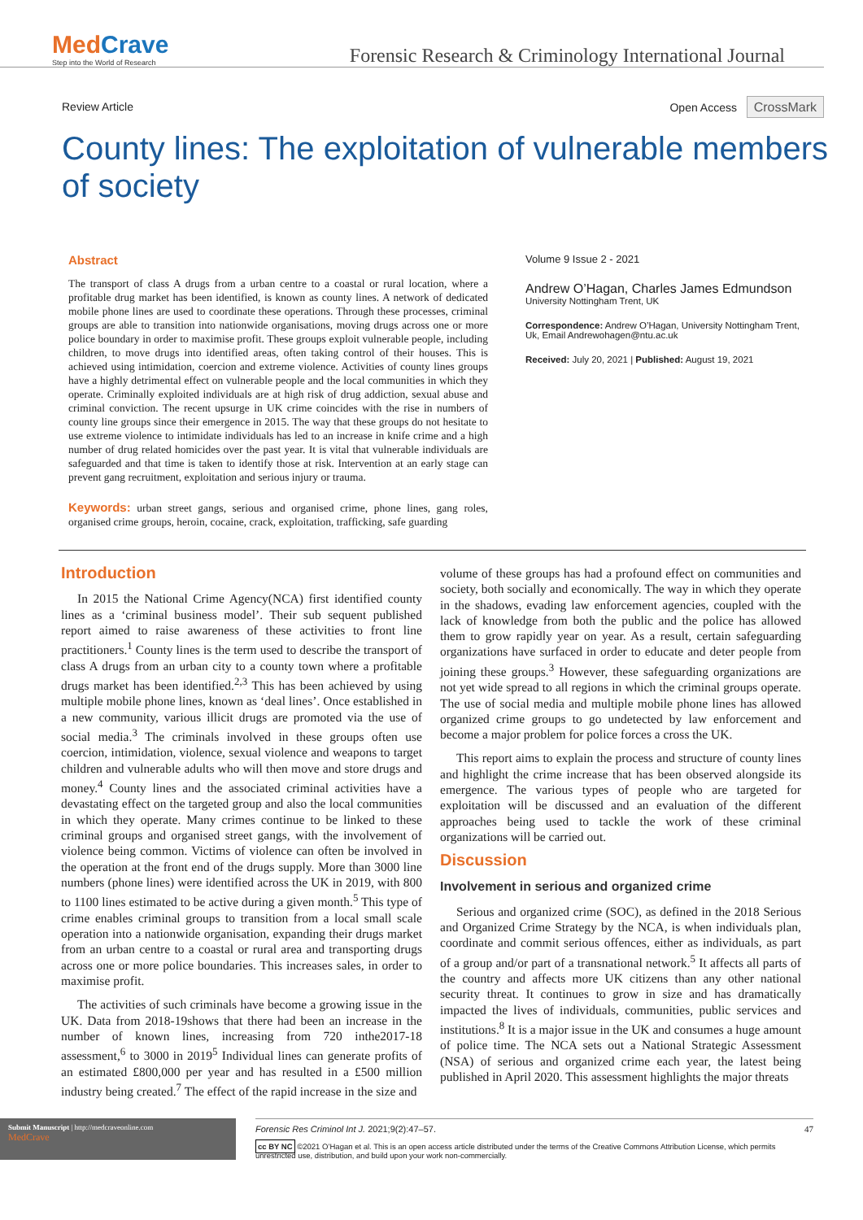MedCrave
Step into the World of Research
Forensic Research & Criminology International Journal
Review Article Open Access CrossMark
County lines: The exploitation of vulnerable members of society
Abstract
The transport of class A drugs from a urban centre to a coastal or rural location, where a profitable drug market has been identified, is known as county lines. A network of dedicated mobile phone lines are used to coordinate these operations. Through these processes, criminal groups are able to transition into nationwide organisations, moving drugs across one or more police boundary in order to maximise profit. These groups exploit vulnerable people, including children, to move drugs into identified areas, often taking control of their houses. This is achieved using intimidation, coercion and extreme violence. Activities of county lines groups have a highly detrimental effect on vulnerable people and the local communities in which they operate. Criminally exploited individuals are at high risk of drug addiction, sexual abuse and criminal conviction. The recent upsurge in UK crime coincides with the rise in numbers of county line groups since their emergence in 2015. The way that these groups do not hesitate to use extreme violence to intimidate individuals has led to an increase in knife crime and a high number of drug related homicides over the past year. It is vital that vulnerable individuals are safeguarded and that time is taken to identify those at risk. Intervention at an early stage can prevent gang recruitment, exploitation and serious injury or trauma.
Keywords: urban street gangs, serious and organised crime, phone lines, gang roles, organised crime groups, heroin, cocaine, crack, exploitation, trafficking, safe guarding
Volume 9 Issue 2 - 2021
Andrew O’Hagan, Charles James Edmundson
University Nottingham Trent, UK
Correspondence: Andrew O’Hagan, University Nottingham Trent, Uk, Email Andrewohagen@ntu.ac.uk
Received: July 20, 2021 | Published: August 19, 2021
Introduction
In 2015 the National Crime Agency(NCA) first identified county lines as a ‘criminal business model’. Their sub sequent published report aimed to raise awareness of these activities to front line practitioners.<sup>1</sup> County lines is the term used to describe the transport of class A drugs from an urban city to a county town where a profitable drugs market has been identified.<sup>2,3</sup> This has been achieved by using multiple mobile phone lines, known as ‘deal lines’. Once established in a new community, various illicit drugs are promoted via the use of social media.<sup>3</sup> The criminals involved in these groups often use coercion, intimidation, violence, sexual violence and weapons to target children and vulnerable adults who will then move and store drugs and money.<sup>4</sup> County lines and the associated criminal activities have a devastating effect on the targeted group and also the local communities in which they operate. Many crimes continue to be linked to these criminal groups and organised street gangs, with the involvement of violence being common. Victims of violence can often be involved in the operation at the front end of the drugs supply. More than 3000 line numbers (phone lines) were identified across the UK in 2019, with 800 to 1100 lines estimated to be active during a given month.<sup>5</sup> This type of crime enables criminal groups to transition from a local small scale operation into a nationwide organisation, expanding their drugs market from an urban centre to a coastal or rural area and transporting drugs across one or more police boundaries. This increases sales, in order to maximise profit.
The activities of such criminals have become a growing issue in the UK. Data from 2018-19shows that there had been an increase in the number of known lines, increasing from 720 inthe2017-18 assessment,<sup>6</sup> to 3000 in 2019<sup>5</sup> Individual lines can generate profits of an estimated £800,000 per year and has resulted in a £500 million industry being created.<sup>7</sup> The effect of the rapid increase in the size and
volume of these groups has had a profound effect on communities and society, both socially and economically. The way in which they operate in the shadows, evading law enforcement agencies, coupled with the lack of knowledge from both the public and the police has allowed them to grow rapidly year on year. As a result, certain safeguarding organizations have surfaced in order to educate and deter people from joining these groups.<sup>3</sup> However, these safeguarding organizations are not yet wide spread to all regions in which the criminal groups operate. The use of social media and multiple mobile phone lines has allowed organized crime groups to go undetected by law enforcement and become a major problem for police forces a cross the UK.
This report aims to explain the process and structure of county lines and highlight the crime increase that has been observed alongside its emergence. The various types of people who are targeted for exploitation will be discussed and an evaluation of the different approaches being used to tackle the work of these criminal organizations will be carried out.
Discussion
Involvement in serious and organized crime
Serious and organized crime (SOC), as defined in the 2018 Serious and Organized Crime Strategy by the NCA, is when individuals plan, coordinate and commit serious offences, either as individuals, as part of a group and/or part of a transnational network.<sup>5</sup> It affects all parts of the country and affects more UK citizens than any other national security threat. It continues to grow in size and has dramatically impacted the lives of individuals, communities, public services and institutions.<sup>8</sup> It is a major issue in the UK and consumes a huge amount of police time. The NCA sets out a National Strategic Assessment (NSA) of serious and organized crime each year, the latest being published in April 2020. This assessment highlights the major threats
Submit Manuscript | http://medcraveonline.com
MedCrave
Forensic Res Criminol Int J. 2021;9(2):47‒57. 47
cc BY NC ©2021 O’Hagan et al. This is an open access article distributed under the terms of the Creative Commons Attribution License, which permits unrestricted use, distribution, and build upon your work non-commercially.